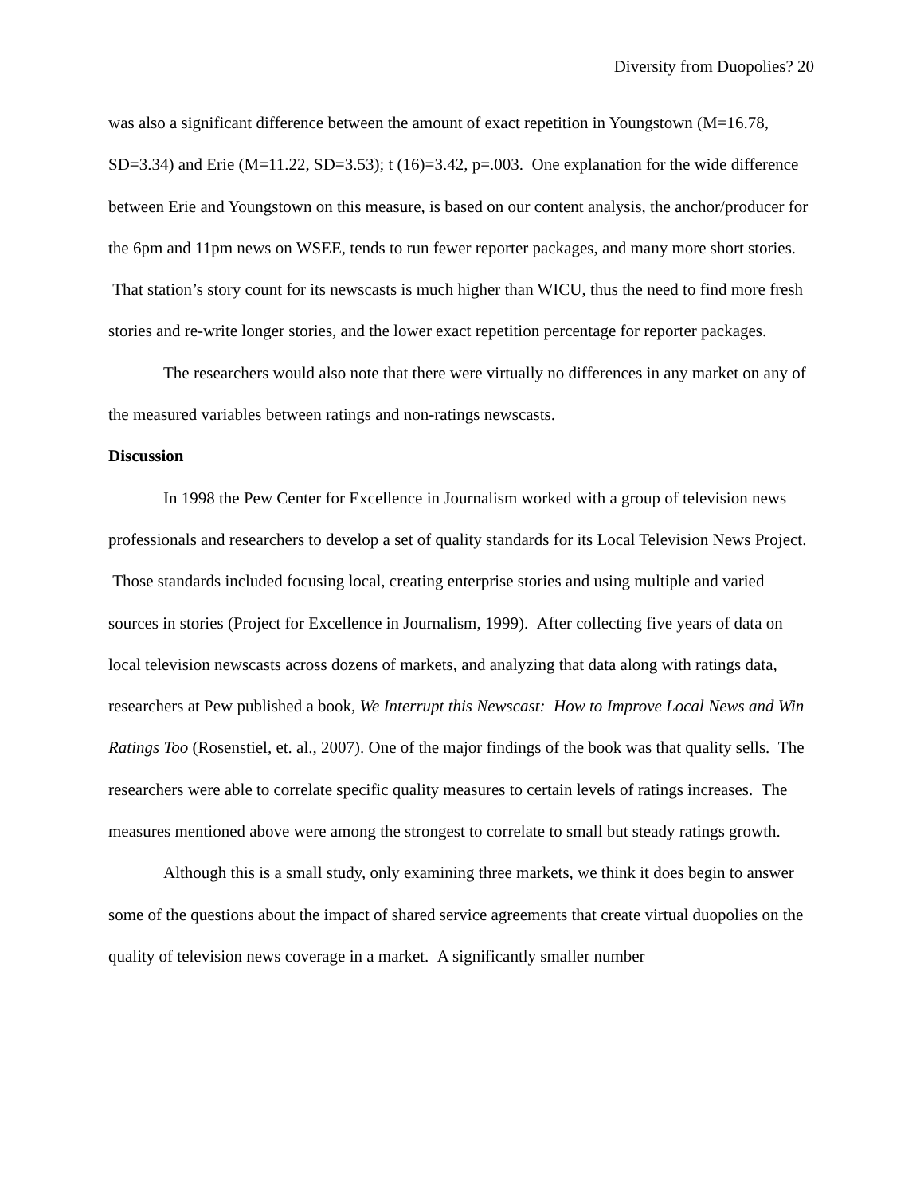Diversity from Duopolies? 20
was also a significant difference between the amount of exact repetition in Youngstown (M=16.78, SD=3.34) and Erie (M=11.22, SD=3.53); t (16)=3.42, p=.003. One explanation for the wide difference between Erie and Youngstown on this measure, is based on our content analysis, the anchor/producer for the 6pm and 11pm news on WSEE, tends to run fewer reporter packages, and many more short stories. That station’s story count for its newscasts is much higher than WICU, thus the need to find more fresh stories and re-write longer stories, and the lower exact repetition percentage for reporter packages.
The researchers would also note that there were virtually no differences in any market on any of the measured variables between ratings and non-ratings newscasts.
Discussion
In 1998 the Pew Center for Excellence in Journalism worked with a group of television news professionals and researchers to develop a set of quality standards for its Local Television News Project. Those standards included focusing local, creating enterprise stories and using multiple and varied sources in stories (Project for Excellence in Journalism, 1999). After collecting five years of data on local television newscasts across dozens of markets, and analyzing that data along with ratings data, researchers at Pew published a book, We Interrupt this Newscast: How to Improve Local News and Win Ratings Too (Rosenstiel, et. al., 2007). One of the major findings of the book was that quality sells. The researchers were able to correlate specific quality measures to certain levels of ratings increases. The measures mentioned above were among the strongest to correlate to small but steady ratings growth.
Although this is a small study, only examining three markets, we think it does begin to answer some of the questions about the impact of shared service agreements that create virtual duopolies on the quality of television news coverage in a market. A significantly smaller number